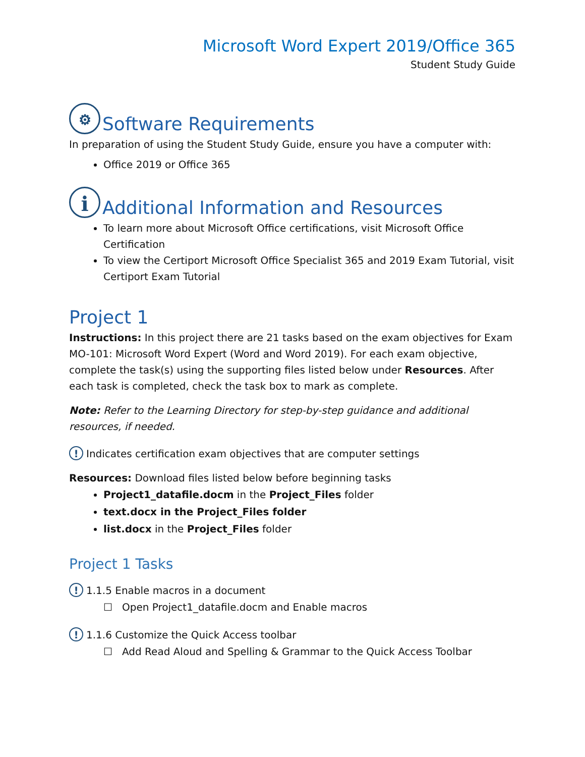Microsoft Word Expert 2019/Office 365
Student Study Guide
⚙ Software Requirements
In preparation of using the Student Study Guide, ensure you have a computer with:
Office 2019 or Office 365
i Additional Information and Resources
To learn more about Microsoft Office certifications, visit Microsoft Office Certification
To view the Certiport Microsoft Office Specialist 365 and 2019 Exam Tutorial, visit Certiport Exam Tutorial
Project 1
Instructions: In this project there are 21 tasks based on the exam objectives for Exam MO-101: Microsoft Word Expert (Word and Word 2019). For each exam objective, complete the task(s) using the supporting files listed below under Resources. After each task is completed, check the task box to mark as complete.
Note: Refer to the Learning Directory for step-by-step guidance and additional resources, if needed.
! Indicates certification exam objectives that are computer settings
Resources: Download files listed below before beginning tasks
Project1_datafile.docm in the Project_Files folder
text.docx in the Project_Files folder
list.docx in the Project_Files folder
Project 1 Tasks
! 1.1.5 Enable macros in a document
☐ Open Project1_datafile.docm and Enable macros
! 1.1.6 Customize the Quick Access toolbar
☐ Add Read Aloud and Spelling & Grammar to the Quick Access Toolbar